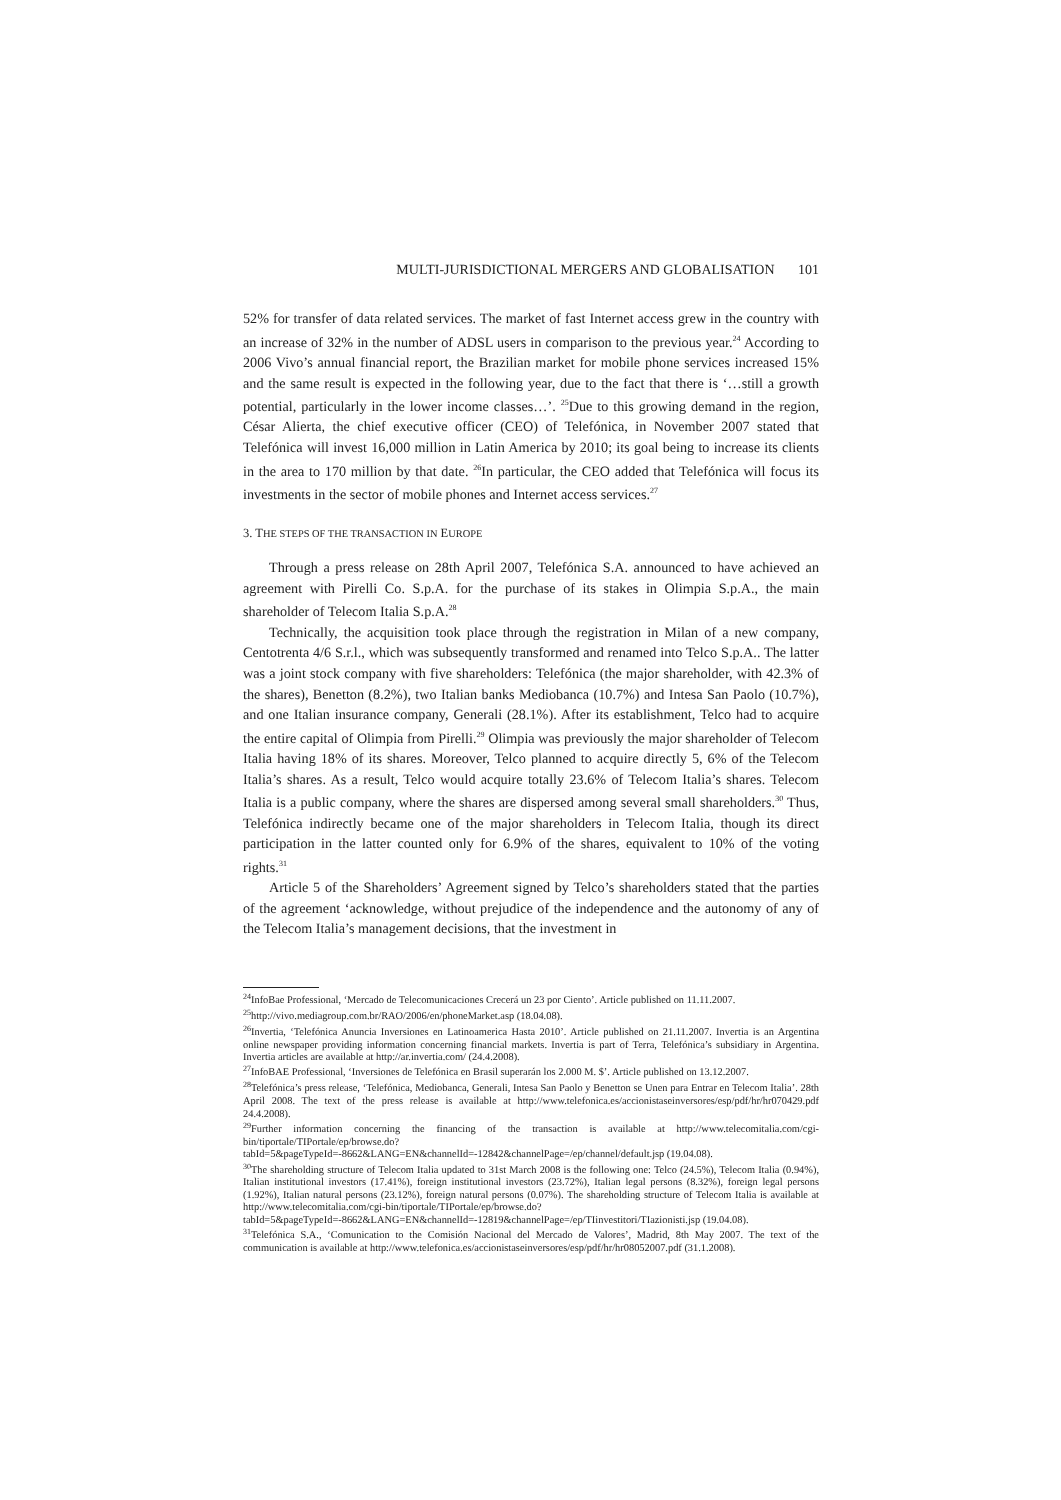MULTI-JURISDICTIONAL MERGERS AND GLOBALISATION 101
52% for transfer of data related services. The market of fast Internet access grew in the country with an increase of 32% in the number of ADSL users in comparison to the previous year.<sup>24</sup> According to 2006 Vivo’s annual financial report, the Brazilian market for mobile phone services increased 15% and the same result is expected in the following year, due to the fact that there is ‘…still a growth potential, particularly in the lower income classes…’. <sup>25</sup>Due to this growing demand in the region, César Alierta, the chief executive officer (CEO) of Telefónica, in November 2007 stated that Telefónica will invest 16,000 million in Latin America by 2010; its goal being to increase its clients in the area to 170 million by that date. <sup>26</sup>In particular, the CEO added that Telefónica will focus its investments in the sector of mobile phones and Internet access services.<sup>27</sup>
3. THE STEPS OF THE TRANSACTION IN EUROPE
Through a press release on 28th April 2007, Telefónica S.A. announced to have achieved an agreement with Pirelli Co. S.p.A. for the purchase of its stakes in Olimpia S.p.A., the main shareholder of Telecom Italia S.p.A.<sup>28</sup>
Technically, the acquisition took place through the registration in Milan of a new company, Centotrenta 4/6 S.r.l., which was subsequently transformed and renamed into Telco S.p.A.. The latter was a joint stock company with five shareholders: Telefónica (the major shareholder, with 42.3% of the shares), Benetton (8.2%), two Italian banks Mediobanca (10.7%) and Intesa San Paolo (10.7%), and one Italian insurance company, Generali (28.1%). After its establishment, Telco had to acquire the entire capital of Olimpia from Pirelli.<sup>29</sup> Olimpia was previously the major shareholder of Telecom Italia having 18% of its shares. Moreover, Telco planned to acquire directly 5, 6% of the Telecom Italia’s shares. As a result, Telco would acquire totally 23.6% of Telecom Italia’s shares. Telecom Italia is a public company, where the shares are dispersed among several small shareholders.<sup>30</sup> Thus, Telefónica indirectly became one of the major shareholders in Telecom Italia, though its direct participation in the latter counted only for 6.9% of the shares, equivalent to 10% of the voting rights.<sup>31</sup>
Article 5 of the Shareholders’ Agreement signed by Telco’s shareholders stated that the parties of the agreement ‘acknowledge, without prejudice of the independence and the autonomy of any of the Telecom Italia’s management decisions, that the investment in
<sup>24</sup> InfoBae Professional, ‘Mercado de Telecomunicaciones Crecerá un 23 por Ciento’. Article published on 11.11.2007.
<sup>25</sup> http://vivo.mediagroup.com.br/RAO/2006/en/phoneMarket.asp (18.04.08).
<sup>26</sup> Invertia, ‘Telefónica Anuncia Inversiones en Latinoamerica Hasta 2010’. Article published on 21.11.2007. Invertia is an Argentina online newspaper providing information concerning financial markets. Invertia is part of Terra, Telefónica’s subsidiary in Argentina. Invertia articles are available at http://ar.invertia.com/ (24.4.2008).
<sup>27</sup> InfoBAE Professional, ‘Inversiones de Telefónica en Brasil superarán los 2.000 M. $’. Article published on 13.12.2007.
<sup>28</sup> Telefónica’s press release, ‘Telefónica, Mediobanca, Generali, Intesa San Paolo y Benetton se Unen para Entrar en Telecom Italia’. 28th April 2008. The text of the press release is available at http://www.telefonica.es/accionistaseinversores/esp/pdf/hr/hr070429.pdf 24.4.2008).
<sup>29</sup> Further information concerning the financing of the transaction is available at http://www.telecomitalia.com/cgi-bin/tiportale/TIPortale/ep/browse.do?tabId=5&pageTypeId=-8662&LANG=EN&channelId=-12842&channelPage=/ep/channel/default.jsp (19.04.08).
<sup>30</sup> The shareholding structure of Telecom Italia updated to 31st March 2008 is the following one: Telco (24.5%), Telecom Italia (0.94%), Italian institutional investors (17.41%), foreign institutional investors (23.72%), Italian legal persons (8.32%), foreign legal persons (1.92%), Italian natural persons (23.12%), foreign natural persons (0.07%). The shareholding structure of Telecom Italia is available at http://www.telecomitalia.com/cgi-bin/tiportale/TIPortale/ep/browse.do?tabId=5&pageTypeId=-8662&LANG=EN&channelId=-12819&channelPage=/ep/TIinvestitori/TIazionisti.jsp (19.04.08).
<sup>31</sup> Telefónica S.A., ‘Comunication to the Comisión Nacional del Mercado de Valores’, Madrid, 8th May 2007. The text of the communication is available at http://www.telefonica.es/accionistaseinversores/esp/pdf/hr/hr08052007.pdf (31.1.2008).